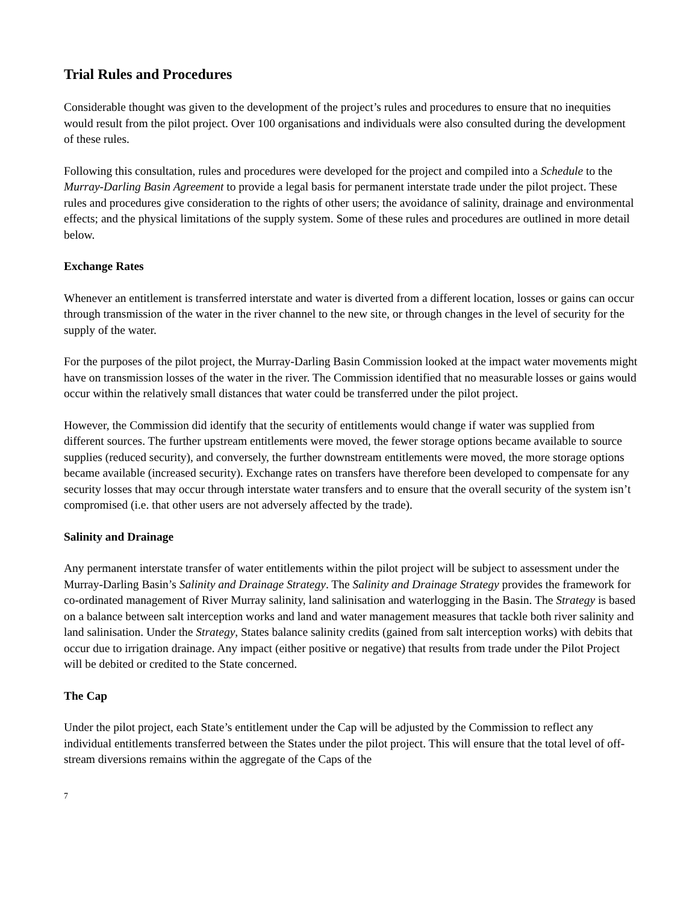Trial Rules and Procedures
Considerable thought was given to the development of the project’s rules and procedures to ensure that no inequities would result from the pilot project. Over 100 organisations and individuals were also consulted during the development of these rules.
Following this consultation, rules and procedures were developed for the project and compiled into a Schedule to the Murray-Darling Basin Agreement to provide a legal basis for permanent interstate trade under the pilot project. These rules and procedures give consideration to the rights of other users; the avoidance of salinity, drainage and environmental effects; and the physical limitations of the supply system. Some of these rules and procedures are outlined in more detail below.
Exchange Rates
Whenever an entitlement is transferred interstate and water is diverted from a different location, losses or gains can occur through transmission of the water in the river channel to the new site, or through changes in the level of security for the supply of the water.
For the purposes of the pilot project, the Murray-Darling Basin Commission looked at the impact water movements might have on transmission losses of the water in the river. The Commission identified that no measurable losses or gains would occur within the relatively small distances that water could be transferred under the pilot project.
However, the Commission did identify that the security of entitlements would change if water was supplied from different sources. The further upstream entitlements were moved, the fewer storage options became available to source supplies (reduced security), and conversely, the further downstream entitlements were moved, the more storage options became available (increased security). Exchange rates on transfers have therefore been developed to compensate for any security losses that may occur through interstate water transfers and to ensure that the overall security of the system isn’t compromised (i.e. that other users are not adversely affected by the trade).
Salinity and Drainage
Any permanent interstate transfer of water entitlements within the pilot project will be subject to assessment under the Murray-Darling Basin’s Salinity and Drainage Strategy. The Salinity and Drainage Strategy provides the framework for co-ordinated management of River Murray salinity, land salinisation and waterlogging in the Basin. The Strategy is based on a balance between salt interception works and land and water management measures that tackle both river salinity and land salinisation. Under the Strategy, States balance salinity credits (gained from salt interception works) with debits that occur due to irrigation drainage. Any impact (either positive or negative) that results from trade under the Pilot Project will be debited or credited to the State concerned.
The Cap
Under the pilot project, each State’s entitlement under the Cap will be adjusted by the Commission to reflect any individual entitlements transferred between the States under the pilot project. This will ensure that the total level of off-stream diversions remains within the aggregate of the Caps of the
7